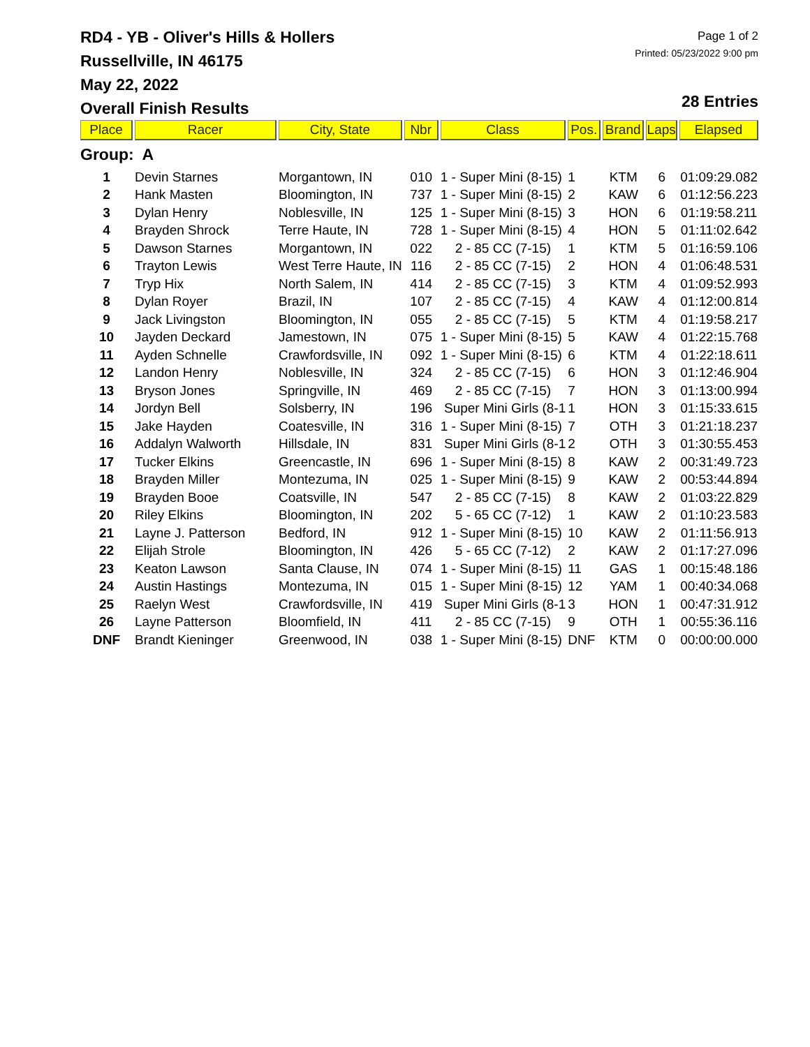RD4 - YB - Oliver's Hills & Hollers
Russellville, IN 46175
May 22, 2022
Overall Finish Results
Page 1 of 2
Printed: 05/23/2022 9:00 pm
28 Entries
| Place | Racer | City, State | Nbr | Class | Pos. | Brand | Laps | Elapsed |
| --- | --- | --- | --- | --- | --- | --- | --- | --- |
| Group: A | | | | | | | | |
| 1 | Devin Starnes | Morgantown, IN | 010 | 1 - Super Mini (8-15) | 1 | KTM | 6 | 01:09:29.082 |
| 2 | Hank Masten | Bloomington, IN | 737 | 1 - Super Mini (8-15) | 2 | KAW | 6 | 01:12:56.223 |
| 3 | Dylan Henry | Noblesville, IN | 125 | 1 - Super Mini (8-15) | 3 | HON | 6 | 01:19:58.211 |
| 4 | Brayden Shrock | Terre Haute, IN | 728 | 1 - Super Mini (8-15) | 4 | HON | 5 | 01:11:02.642 |
| 5 | Dawson Starnes | Morgantown, IN | 022 | 2 - 85 CC (7-15) | 1 | KTM | 5 | 01:16:59.106 |
| 6 | Trayton Lewis | West Terre Haute, IN | 116 | 2 - 85 CC (7-15) | 2 | HON | 4 | 01:06:48.531 |
| 7 | Tryp Hix | North Salem, IN | 414 | 2 - 85 CC (7-15) | 3 | KTM | 4 | 01:09:52.993 |
| 8 | Dylan Royer | Brazil, IN | 107 | 2 - 85 CC (7-15) | 4 | KAW | 4 | 01:12:00.814 |
| 9 | Jack Livingston | Bloomington, IN | 055 | 2 - 85 CC (7-15) | 5 | KTM | 4 | 01:19:58.217 |
| 10 | Jayden Deckard | Jamestown, IN | 075 | 1 - Super Mini (8-15) | 5 | KAW | 4 | 01:22:15.768 |
| 11 | Ayden Schnelle | Crawfordsville, IN | 092 | 1 - Super Mini (8-15) | 6 | KTM | 4 | 01:22:18.611 |
| 12 | Landon Henry | Noblesville, IN | 324 | 2 - 85 CC (7-15) | 6 | HON | 3 | 01:12:46.904 |
| 13 | Bryson Jones | Springville, IN | 469 | 2 - 85 CC (7-15) | 7 | HON | 3 | 01:13:00.994 |
| 14 | Jordyn Bell | Solsberry, IN | 196 | Super Mini Girls (8-1 | 1 | HON | 3 | 01:15:33.615 |
| 15 | Jake Hayden | Coatesville, IN | 316 | 1 - Super Mini (8-15) | 7 | OTH | 3 | 01:21:18.237 |
| 16 | Addalyn Walworth | Hillsdale, IN | 831 | Super Mini Girls (8-1 | 2 | OTH | 3 | 01:30:55.453 |
| 17 | Tucker Elkins | Greencastle, IN | 696 | 1 - Super Mini (8-15) | 8 | KAW | 2 | 00:31:49.723 |
| 18 | Brayden Miller | Montezuma, IN | 025 | 1 - Super Mini (8-15) | 9 | KAW | 2 | 00:53:44.894 |
| 19 | Brayden Booe | Coatsville, IN | 547 | 2 - 85 CC (7-15) | 8 | KAW | 2 | 01:03:22.829 |
| 20 | Riley Elkins | Bloomington, IN | 202 | 5 - 65 CC (7-12) | 1 | KAW | 2 | 01:10:23.583 |
| 21 | Layne J. Patterson | Bedford, IN | 912 | 1 - Super Mini (8-15) | 10 | KAW | 2 | 01:11:56.913 |
| 22 | Elijah Strole | Bloomington, IN | 426 | 5 - 65 CC (7-12) | 2 | KAW | 2 | 01:17:27.096 |
| 23 | Keaton Lawson | Santa Clause, IN | 074 | 1 - Super Mini (8-15) | 11 | GAS | 1 | 00:15:48.186 |
| 24 | Austin Hastings | Montezuma, IN | 015 | 1 - Super Mini (8-15) | 12 | YAM | 1 | 00:40:34.068 |
| 25 | Raelyn West | Crawfordsville, IN | 419 | Super Mini Girls (8-1 | 3 | HON | 1 | 00:47:31.912 |
| 26 | Layne Patterson | Bloomfield, IN | 411 | 2 - 85 CC (7-15) | 9 | OTH | 1 | 00:55:36.116 |
| DNF | Brandt Kieninger | Greenwood, IN | 038 | 1 - Super Mini (8-15) | DNF | KTM | 0 | 00:00:00.000 |